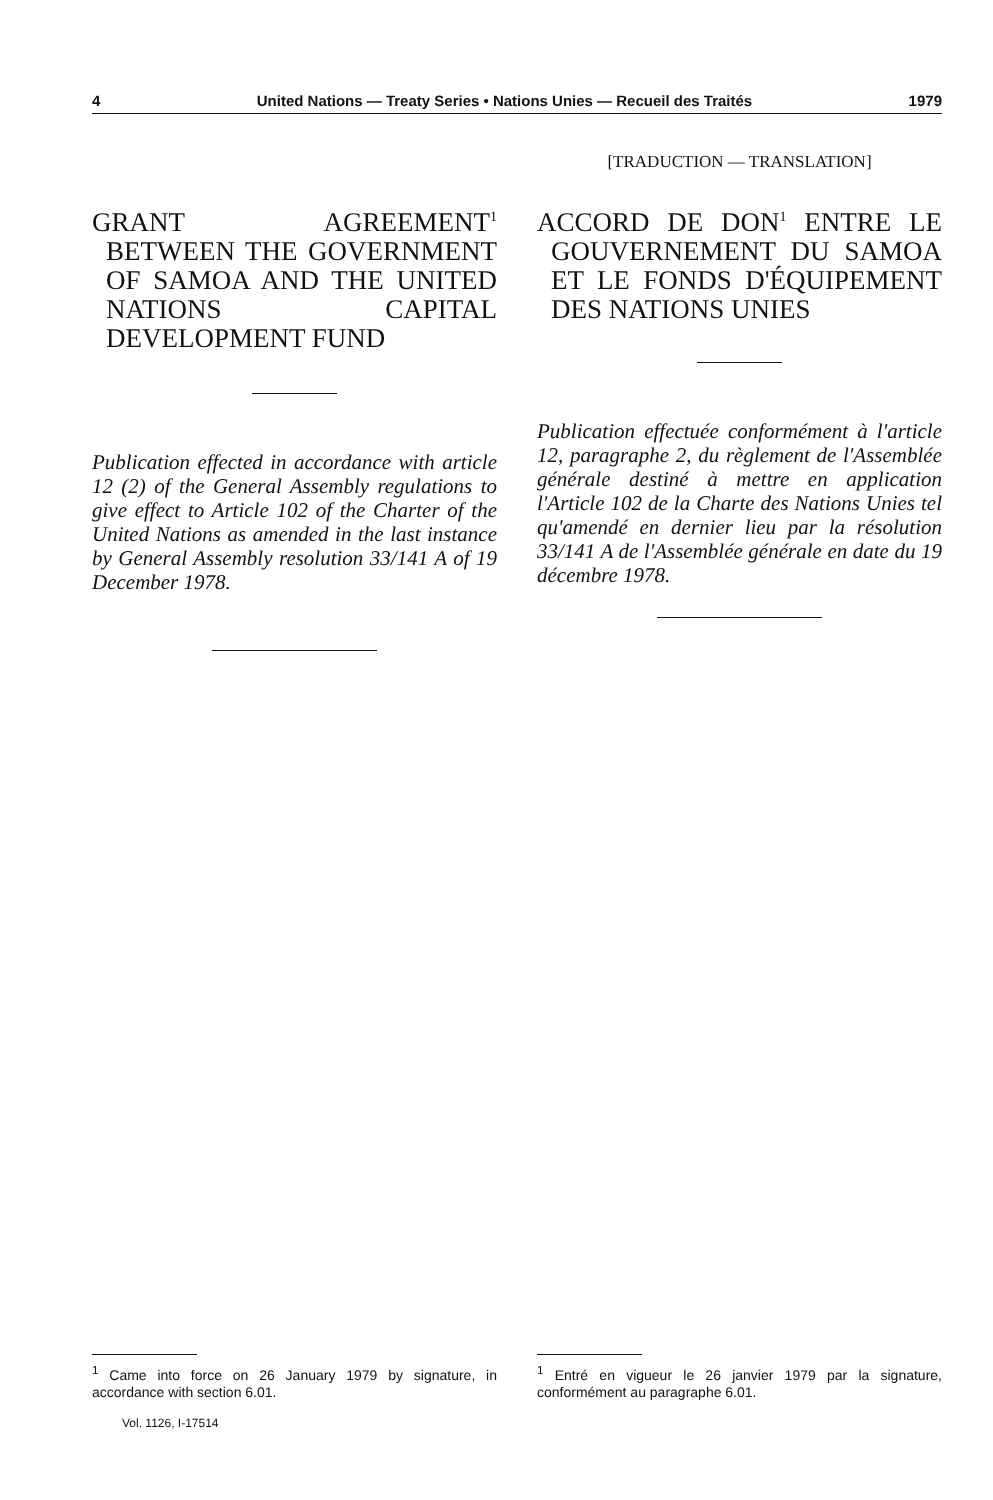4 United Nations — Treaty Series • Nations Unies — Recueil des Traités 1979
GRANT AGREEMENT<sup>1</sup> BETWEEN THE GOVERNMENT OF SAMOA AND THE UNITED NATIONS CAPITAL DEVELOPMENT FUND
Publication effected in accordance with article 12 (2) of the General Assembly regulations to give effect to Article 102 of the Charter of the United Nations as amended in the last instance by General Assembly resolution 33/141 A of 19 December 1978.
[TRADUCTION — TRANSLATION]
ACCORD DE DON<sup>1</sup> ENTRE LE GOUVERNEMENT DU SAMOA ET LE FONDS D'ÉQUIPEMENT DES NATIONS UNIES
Publication effectuée conformément à l'article 12, paragraphe 2, du règlement de l'Assemblée générale destiné à mettre en application l'Article 102 de la Charte des Nations Unies tel qu'amendé en dernier lieu par la résolution 33/141 A de l'Assemblée générale en date du 19 décembre 1978.
<sup>1</sup> Came into force on 26 January 1979 by signature, in accordance with section 6.01.
Vol. 1126, I-17514
<sup>1</sup> Entré en vigueur le 26 janvier 1979 par la signature, conformément au paragraphe 6.01.